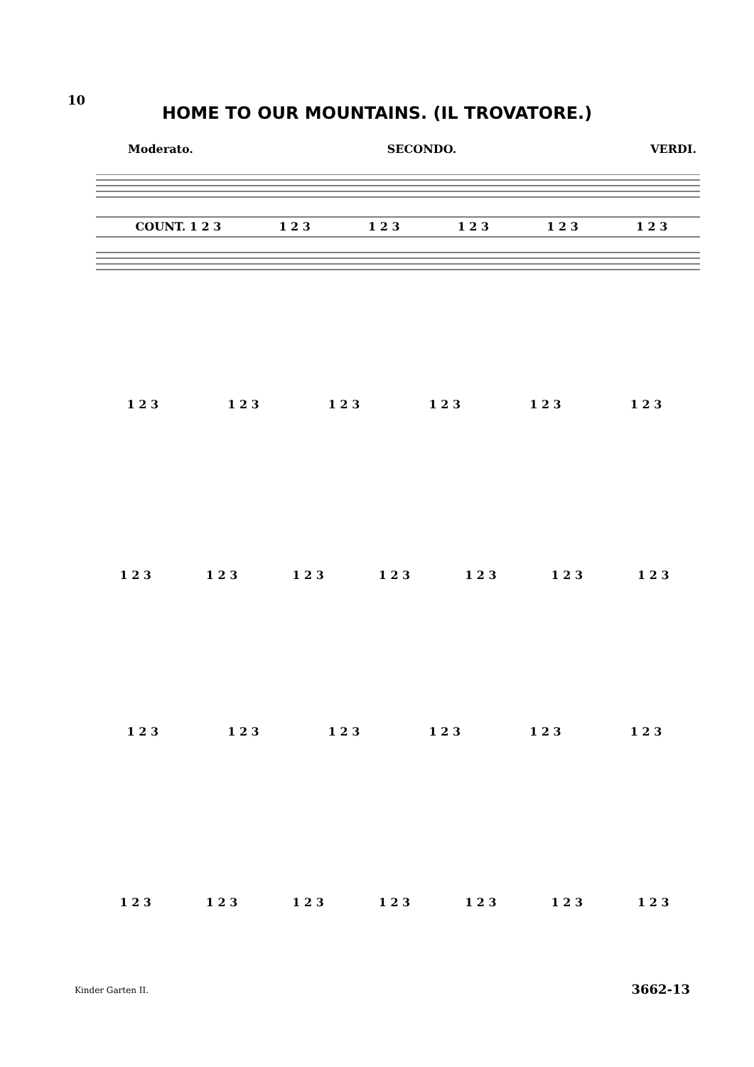10
HOME TO OUR MOUNTAINS. (IL TROVATORE.)
Moderato. SECONDO. VERDI.
COUNT. 1 2 3 1 2 3 1 2 3 1 2 3 1 2 3 1 2 3
1 2 3 1 2 3 1 2 3 1 2 3 1 2 3 1 2 3
1 2 3 1 2 3 1 2 3 1 2 3 1 2 3 1 2 3 1 2 3
1 2 3 1 2 3 1 2 3 1 2 3 1 2 3 1 2 3
1 2 3 1 2 3 1 2 3 1 2 3 1 2 3 1 2 3 1 2 3
Kinder Garten II. 3662-13